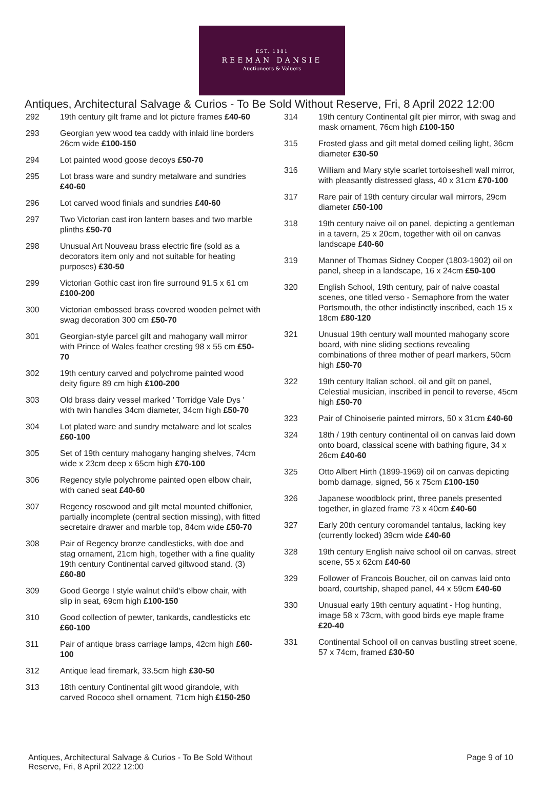EST. 1881
REEMAN DANSIE
Auctioneers & Valuers
Antiques, Architectural Salvage & Curios - To Be Sold Without Reserve, Fri, 8 April 2022 12:00
292 19th century gilt frame and lot picture frames £40-60
293 Georgian yew wood tea caddy with inlaid line borders 26cm wide £100-150
294 Lot painted wood goose decoys £50-70
295 Lot brass ware and sundry metalware and sundries £40-60
296 Lot carved wood finials and sundries £40-60
297 Two Victorian cast iron lantern bases and two marble plinths £50-70
298 Unusual Art Nouveau brass electric fire (sold as a decorators item only and not suitable for heating purposes) £30-50
299 Victorian Gothic cast iron fire surround 91.5 x 61 cm £100-200
300 Victorian embossed brass covered wooden pelmet with swag decoration 300 cm £50-70
301 Georgian-style parcel gilt and mahogany wall mirror with Prince of Wales feather cresting 98 x 55 cm £50-70
302 19th century carved and polychrome painted wood deity figure 89 cm high £100-200
303 Old brass dairy vessel marked ' Torridge Vale Dys ' with twin handles 34cm diameter, 34cm high £50-70
304 Lot plated ware and sundry metalware and lot scales £60-100
305 Set of 19th century mahogany hanging shelves, 74cm wide x 23cm deep x 65cm high £70-100
306 Regency style polychrome painted open elbow chair, with caned seat £40-60
307 Regency rosewood and gilt metal mounted chiffonier, partially incomplete (central section missing), with fitted secretaire drawer and marble top, 84cm wide £50-70
308 Pair of Regency bronze candlesticks, with doe and stag ornament, 21cm high, together with a fine quality 19th century Continental carved giltwood stand. (3) £60-80
309 Good George I style walnut child's elbow chair, with slip in seat, 69cm high £100-150
310 Good collection of pewter, tankards, candlesticks etc £60-100
311 Pair of antique brass carriage lamps, 42cm high £60-100
312 Antique lead firemark, 33.5cm high £30-50
313 18th century Continental gilt wood girandole, with carved Rococo shell ornament, 71cm high £150-250
314 19th century Continental gilt pier mirror, with swag and mask ornament, 76cm high £100-150
315 Frosted glass and gilt metal domed ceiling light, 36cm diameter £30-50
316 William and Mary style scarlet tortoiseshell wall mirror, with pleasantly distressed glass, 40 x 31cm £70-100
317 Rare pair of 19th century circular wall mirrors, 29cm diameter £50-100
318 19th century naive oil on panel, depicting a gentleman in a tavern, 25 x 20cm, together with oil on canvas landscape £40-60
319 Manner of Thomas Sidney Cooper (1803-1902) oil on panel, sheep in a landscape, 16 x 24cm £50-100
320 English School, 19th century, pair of naive coastal scenes, one titled verso - Semaphore from the water Portsmouth, the other indistinctly inscribed, each 15 x 18cm £80-120
321 Unusual 19th century wall mounted mahogany score board, with nine sliding sections revealing combinations of three mother of pearl markers, 50cm high £50-70
322 19th century Italian school, oil and gilt on panel, Celestial musician, inscribed in pencil to reverse, 45cm high £50-70
323 Pair of Chinoiserie painted mirrors, 50 x 31cm £40-60
324 18th / 19th century continental oil on canvas laid down onto board, classical scene with bathing figure, 34 x 26cm £40-60
325 Otto Albert Hirth (1899-1969) oil on canvas depicting bomb damage, signed, 56 x 75cm £100-150
326 Japanese woodblock print, three panels presented together, in glazed frame 73 x 40cm £40-60
327 Early 20th century coromandel tantalus, lacking key (currently locked) 39cm wide £40-60
328 19th century English naive school oil on canvas, street scene, 55 x 62cm £40-60
329 Follower of Francois Boucher, oil on canvas laid onto board, courtship, shaped panel, 44 x 59cm £40-60
330 Unusual early 19th century aquatint - Hog hunting, image 58 x 73cm, with good birds eye maple frame £20-40
331 Continental School oil on canvas bustling street scene, 57 x 74cm, framed £30-50
Antiques, Architectural Salvage & Curios - To Be Sold Without Reserve, Fri, 8 April 2022 12:00 Page 9 of 10